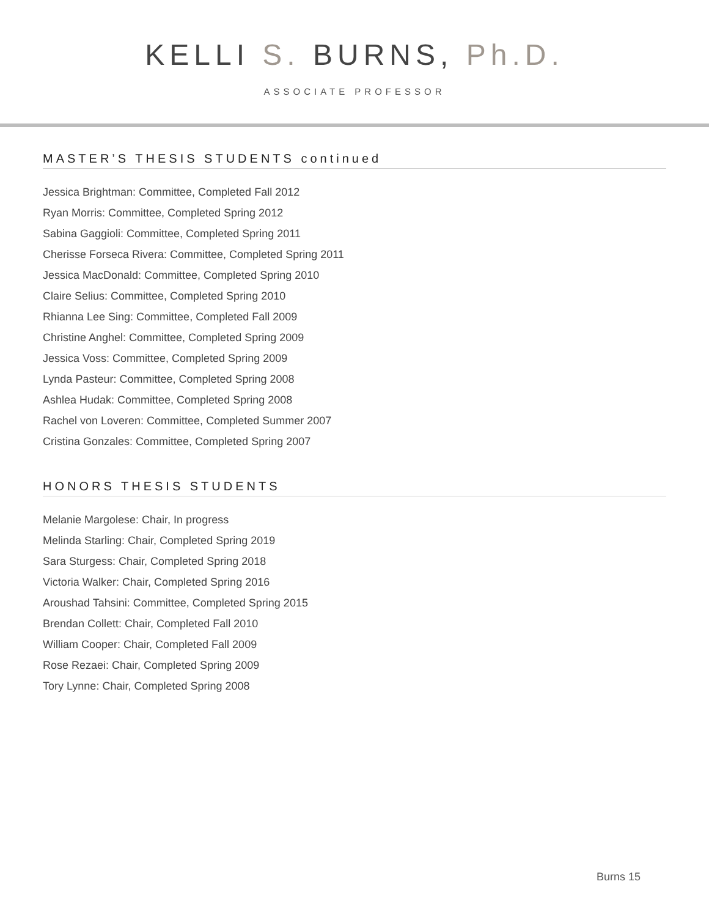KELLI S. BURNS, Ph.D.
ASSOCIATE PROFESSOR
MASTER’S THESIS STUDENTS continued
Jessica Brightman: Committee, Completed Fall 2012
Ryan Morris: Committee, Completed Spring 2012
Sabina Gaggioli: Committee, Completed Spring 2011
Cherisse Forseca Rivera: Committee, Completed Spring 2011
Jessica MacDonald: Committee, Completed Spring 2010
Claire Selius: Committee, Completed Spring 2010
Rhianna Lee Sing: Committee, Completed Fall 2009
Christine Anghel: Committee, Completed Spring 2009
Jessica Voss: Committee, Completed Spring 2009
Lynda Pasteur: Committee, Completed Spring 2008
Ashlea Hudak: Committee, Completed Spring 2008
Rachel von Loveren: Committee, Completed Summer 2007
Cristina Gonzales: Committee, Completed Spring 2007
HONORS THESIS STUDENTS
Melanie Margolese: Chair, In progress
Melinda Starling: Chair, Completed Spring 2019
Sara Sturgess: Chair, Completed Spring 2018
Victoria Walker: Chair, Completed Spring 2016
Aroushad Tahsini: Committee, Completed Spring 2015
Brendan Collett: Chair, Completed Fall 2010
William Cooper: Chair, Completed Fall 2009
Rose Rezaei: Chair, Completed Spring 2009
Tory Lynne: Chair, Completed Spring 2008
Burns 15